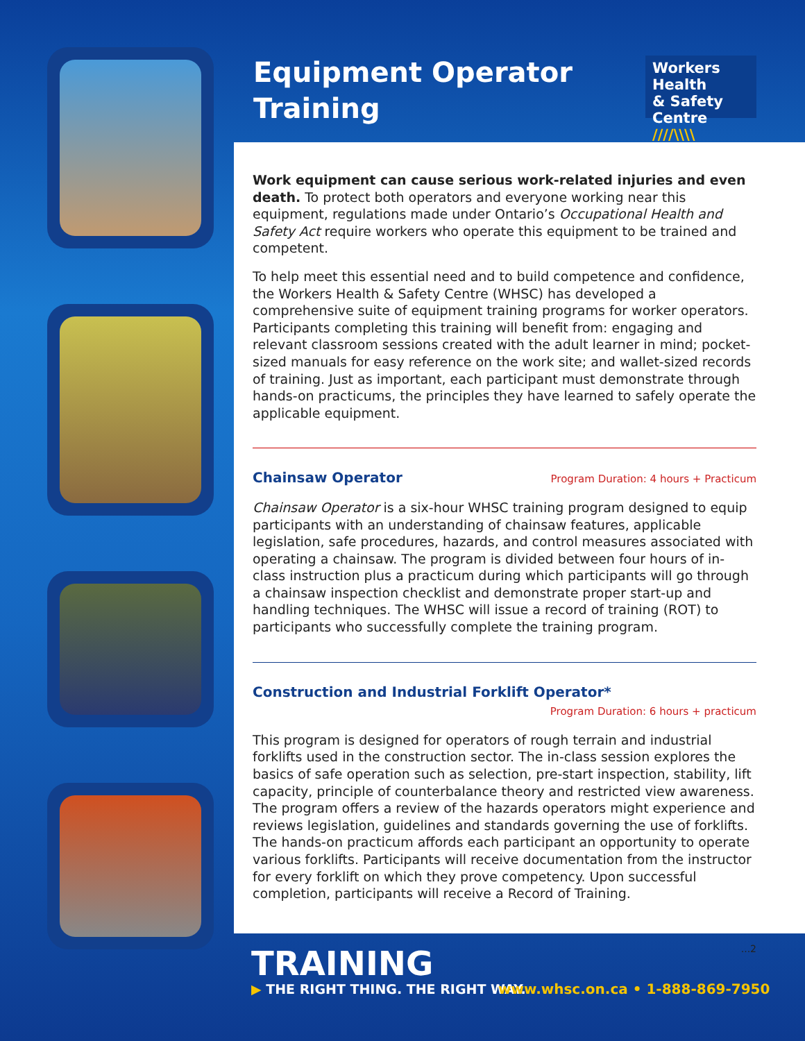Equipment Operator
Training
Workers Health
& Safety Centre
////\\\\
Work equipment can cause serious work-related injuries and even death. To protect both operators and everyone working near this equipment, regulations made under Ontario’s Occupational Health and Safety Act require workers who operate this equipment to be trained and competent.
To help meet this essential need and to build competence and confidence, the Workers Health & Safety Centre (WHSC) has developed a comprehensive suite of equipment training programs for worker operators. Participants completing this training will benefit from: engaging and relevant classroom sessions created with the adult learner in mind; pocket-sized manuals for easy reference on the work site; and wallet-sized records of training. Just as important, each participant must demonstrate through hands-on practicums, the principles they have learned to safely operate the applicable equipment.
Chainsaw Operator Program Duration: 4 hours + Practicum
Chainsaw Operator is a six-hour WHSC training program designed to equip participants with an understanding of chainsaw features, applicable legislation, safe procedures, hazards, and control measures associated with operating a chainsaw. The program is divided between four hours of in-class instruction plus a practicum during which participants will go through a chainsaw inspection checklist and demonstrate proper start-up and handling techniques. The WHSC will issue a record of training (ROT) to participants who successfully complete the training program.
Construction and Industrial Forklift Operator*
Program Duration: 6 hours + practicum
This program is designed for operators of rough terrain and industrial forklifts used in the construction sector. The in-class session explores the basics of safe operation such as selection, pre-start inspection, stability, lift capacity, principle of counterbalance theory and restricted view awareness. The program offers a review of the hazards operators might experience and reviews legislation, guidelines and standards governing the use of forklifts. The hands-on practicum affords each participant an opportunity to operate various forklifts. Participants will receive documentation from the instructor for every forklift on which they prove competency. Upon successful completion, participants will receive a Record of Training.
...2
TRAINING
▶ THE RIGHT THING. THE RIGHT WAY.
www.whsc.on.ca • 1-888-869-7950